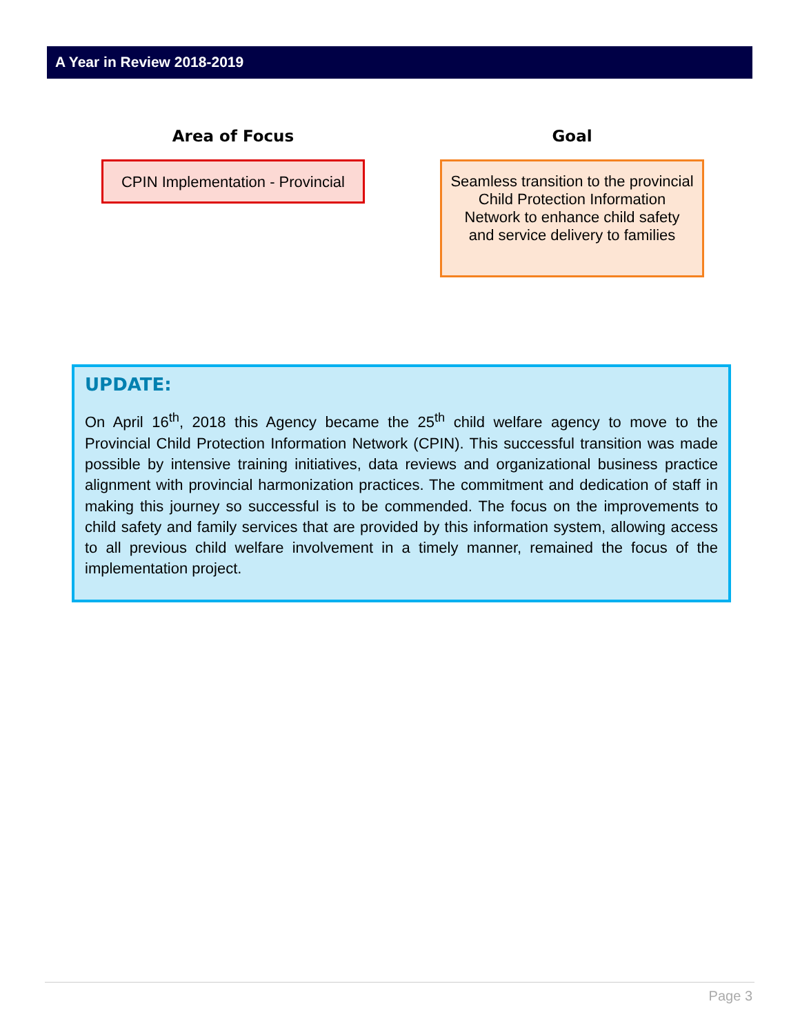A Year in Review 2018-2019
Area of Focus Goal
CPIN Implementation - Provincial
Seamless transition to the provincial Child Protection Information Network to enhance child safety and service delivery to families
UPDATE:
On April 16<sup>th</sup>, 2018 this Agency became the 25<sup>th</sup> child welfare agency to move to the Provincial Child Protection Information Network (CPIN). This successful transition was made possible by intensive training initiatives, data reviews and organizational business practice alignment with provincial harmonization practices. The commitment and dedication of staff in making this journey so successful is to be commended. The focus on the improvements to child safety and family services that are provided by this information system, allowing access to all previous child welfare involvement in a timely manner, remained the focus of the implementation project.
Page 3